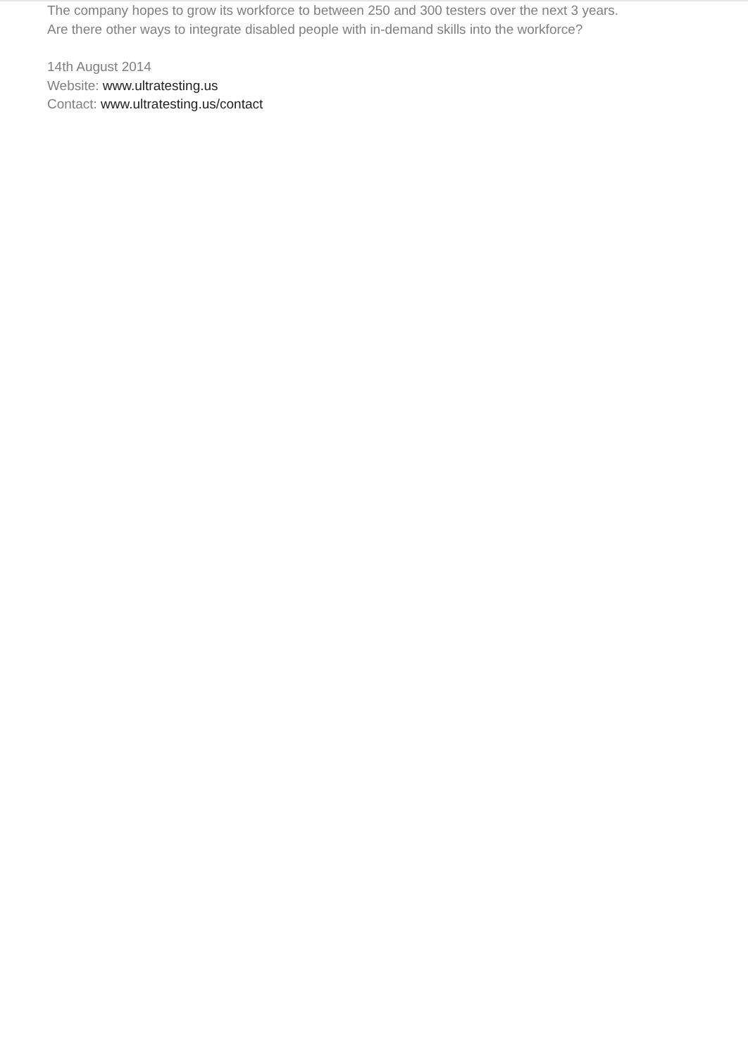The company hopes to grow its workforce to between 250 and 300 testers over the next 3 years.
Are there other ways to integrate disabled people with in-demand skills into the workforce?
14th August 2014
Website: www.ultratesting.us
Contact: www.ultratesting.us/contact